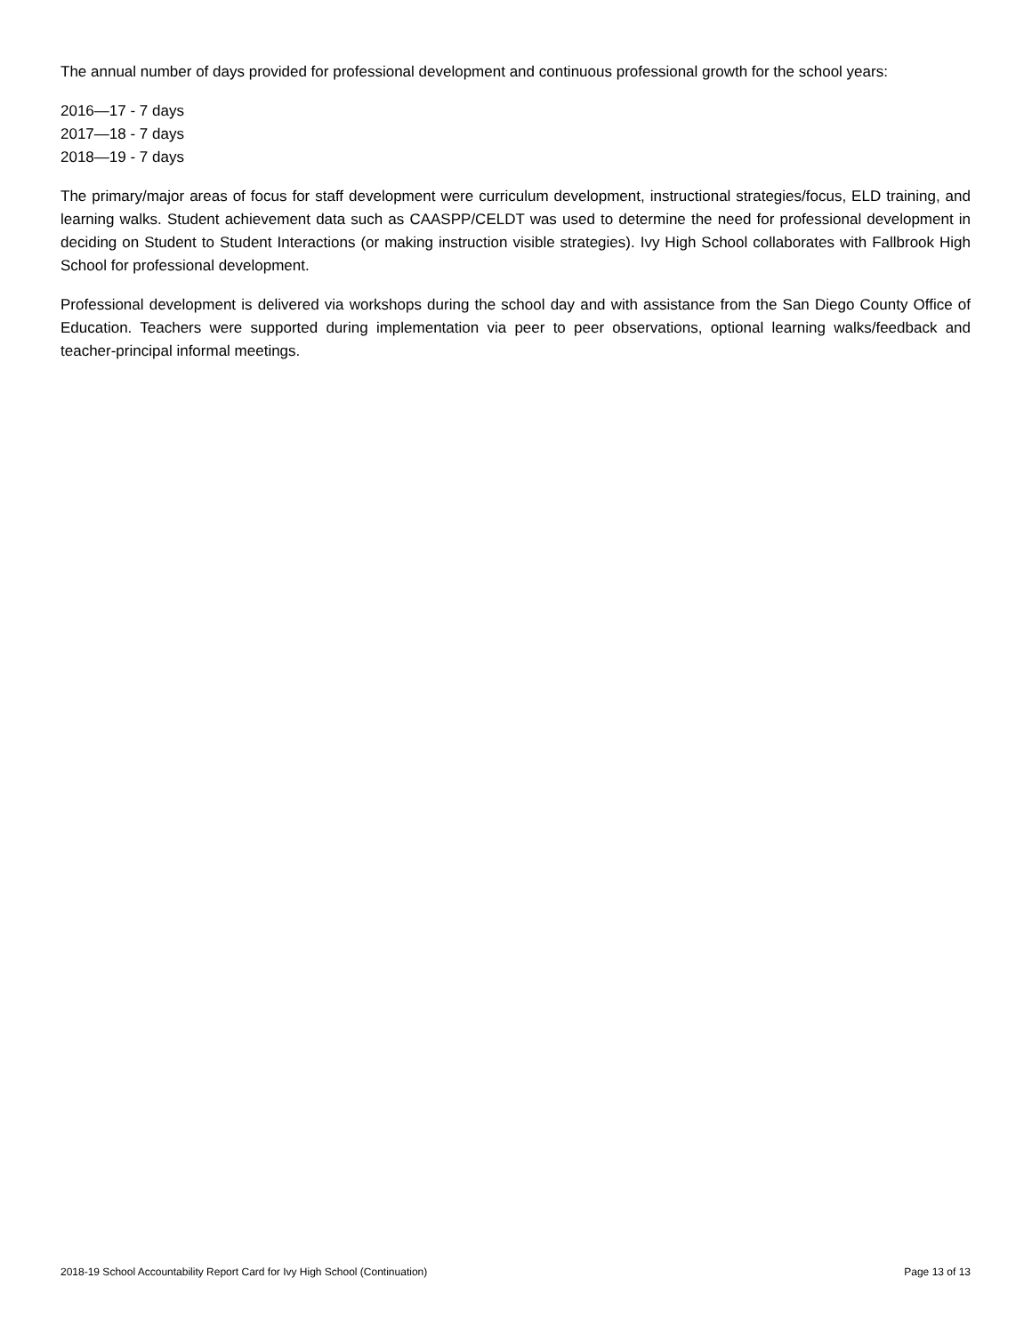The annual number of days provided for professional development and continuous professional growth for the school years:
2016—17 - 7 days
2017—18 - 7 days
2018—19 - 7 days
The primary/major areas of focus for staff development were curriculum development, instructional strategies/focus, ELD training, and learning walks. Student achievement data such as CAASPP/CELDT was used to determine the need for professional development in deciding on Student to Student Interactions (or making instruction visible strategies). Ivy High School collaborates with Fallbrook High School for professional development.
Professional development is delivered via workshops during the school day and with assistance from the San Diego County Office of Education. Teachers were supported during implementation via peer to peer observations, optional learning walks/feedback and teacher-principal informal meetings.
2018-19 School Accountability Report Card for Ivy High School (Continuation) Page 13 of 13